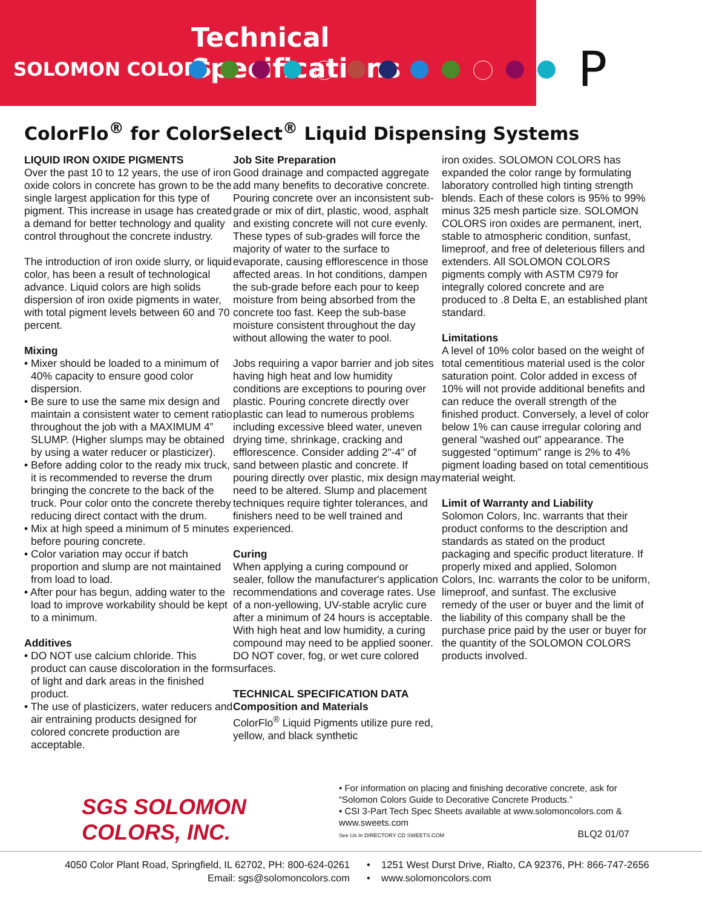Technical Specifications
SOLOMON COLORS
P
ColorFlo<sup>®</sup> for ColorSelect<sup>®</sup> Liquid Dispensing Systems
LIQUID IRON OXIDE PIGMENTS
Over the past 10 to 12 years, the use of iron oxide colors in concrete has grown to be the single largest application for this type of pigment. This increase in usage has created a demand for better technology and quality control throughout the concrete industry.
The introduction of iron oxide slurry, or liquid color, has been a result of technological advance. Liquid colors are high solids dispersion of iron oxide pigments in water, with total pigment levels between 60 and 70 percent.
Mixing
• Mixer should be loaded to a minimum of 40% capacity to ensure good color dispersion.
• Be sure to use the same mix design and maintain a consistent water to cement ratio throughout the job with a MAXIMUM 4” SLUMP. (Higher slumps may be obtained by using a water reducer or plasticizer).
• Before adding color to the ready mix truck, it is recommended to reverse the drum bringing the concrete to the back of the truck. Pour color onto the concrete thereby reducing direct contact with the drum.
• Mix at high speed a minimum of 5 minutes before pouring concrete.
• Color variation may occur if batch proportion and slump are not maintained from load to load.
• After pour has begun, adding water to the load to improve workability should be kept to a minimum.
Additives
• DO NOT use calcium chloride. This product can cause discoloration in the form of light and dark areas in the finished product.
• The use of plasticizers, water reducers and air entraining products designed for colored concrete production are acceptable.
Job Site Preparation
Good drainage and compacted aggregate add many benefits to decorative concrete. Pouring concrete over an inconsistent sub-grade or mix of dirt, plastic, wood, asphalt and existing concrete will not cure evenly. These types of sub-grades will force the majority of water to the surface to evaporate, causing efflorescence in those affected areas. In hot conditions, dampen the sub-grade before each pour to keep moisture from being absorbed from the concrete too fast. Keep the sub-base moisture consistent throughout the day without allowing the water to pool.
Jobs requiring a vapor barrier and job sites having high heat and low humidity conditions are exceptions to pouring over plastic. Pouring concrete directly over plastic can lead to numerous problems including excessive bleed water, uneven drying time, shrinkage, cracking and efflorescence. Consider adding 2"-4" of sand between plastic and concrete. If pouring directly over plastic, mix design may need to be altered. Slump and placement techniques require tighter tolerances, and finishers need to be well trained and experienced.
Curing
When applying a curing compound or sealer, follow the manufacturer's application recommendations and coverage rates. Use of a non-yellowing, UV-stable acrylic cure after a minimum of 24 hours is acceptable. With high heat and low humidity, a curing compound may need to be applied sooner. DO NOT cover, fog, or wet cure colored surfaces.
TECHNICAL SPECIFICATION DATA
Composition and Materials
ColorFlo<sup>®</sup> Liquid Pigments utilize pure red, yellow, and black synthetic
iron oxides. SOLOMON COLORS has expanded the color range by formulating laboratory controlled high tinting strength blends. Each of these colors is 95% to 99% minus 325 mesh particle size. SOLOMON COLORS iron oxides are permanent, inert, stable to atmospheric condition, sunfast, limeproof, and free of deleterious fillers and extenders. All SOLOMON COLORS pigments comply with ASTM C979 for integrally colored concrete and are produced to .8 Delta E, an established plant standard.
Limitations
A level of 10% color based on the weight of total cementitious material used is the color saturation point. Color added in excess of 10% will not provide additional benefits and can reduce the overall strength of the finished product. Conversely, a level of color below 1% can cause irregular coloring and general “washed out” appearance. The suggested “optimum” range is 2% to 4% pigment loading based on total cementitious material weight.
Limit of Warranty and Liability
Solomon Colors, Inc. warrants that their product conforms to the description and standards as stated on the product packaging and specific product literature. If properly mixed and applied, Solomon Colors, Inc. warrants the color to be uniform, limeproof, and sunfast. The exclusive remedy of the user or buyer and the limit of the liability of this company shall be the purchase price paid by the user or buyer for the quantity of the SOLOMON COLORS products involved.
SGS SOLOMON COLORS, INC.
• For information on placing and finishing decorative concrete, ask for “Solomon Colors Guide to Decorative Concrete Products.”
• CSI 3-Part Tech Spec Sheets available at www.solomoncolors.com & www.sweets.com
See Us In DIRECTORY CD SWEETS.COM BLQ2 01/07
4050 Color Plant Road, Springfield, IL 62702, PH: 800-624-0261
Email: sgs@solomoncolors.com
• 1251 West Durst Drive, Rialto, CA 92376, PH: 866-747-2656
• www.solomoncolors.com